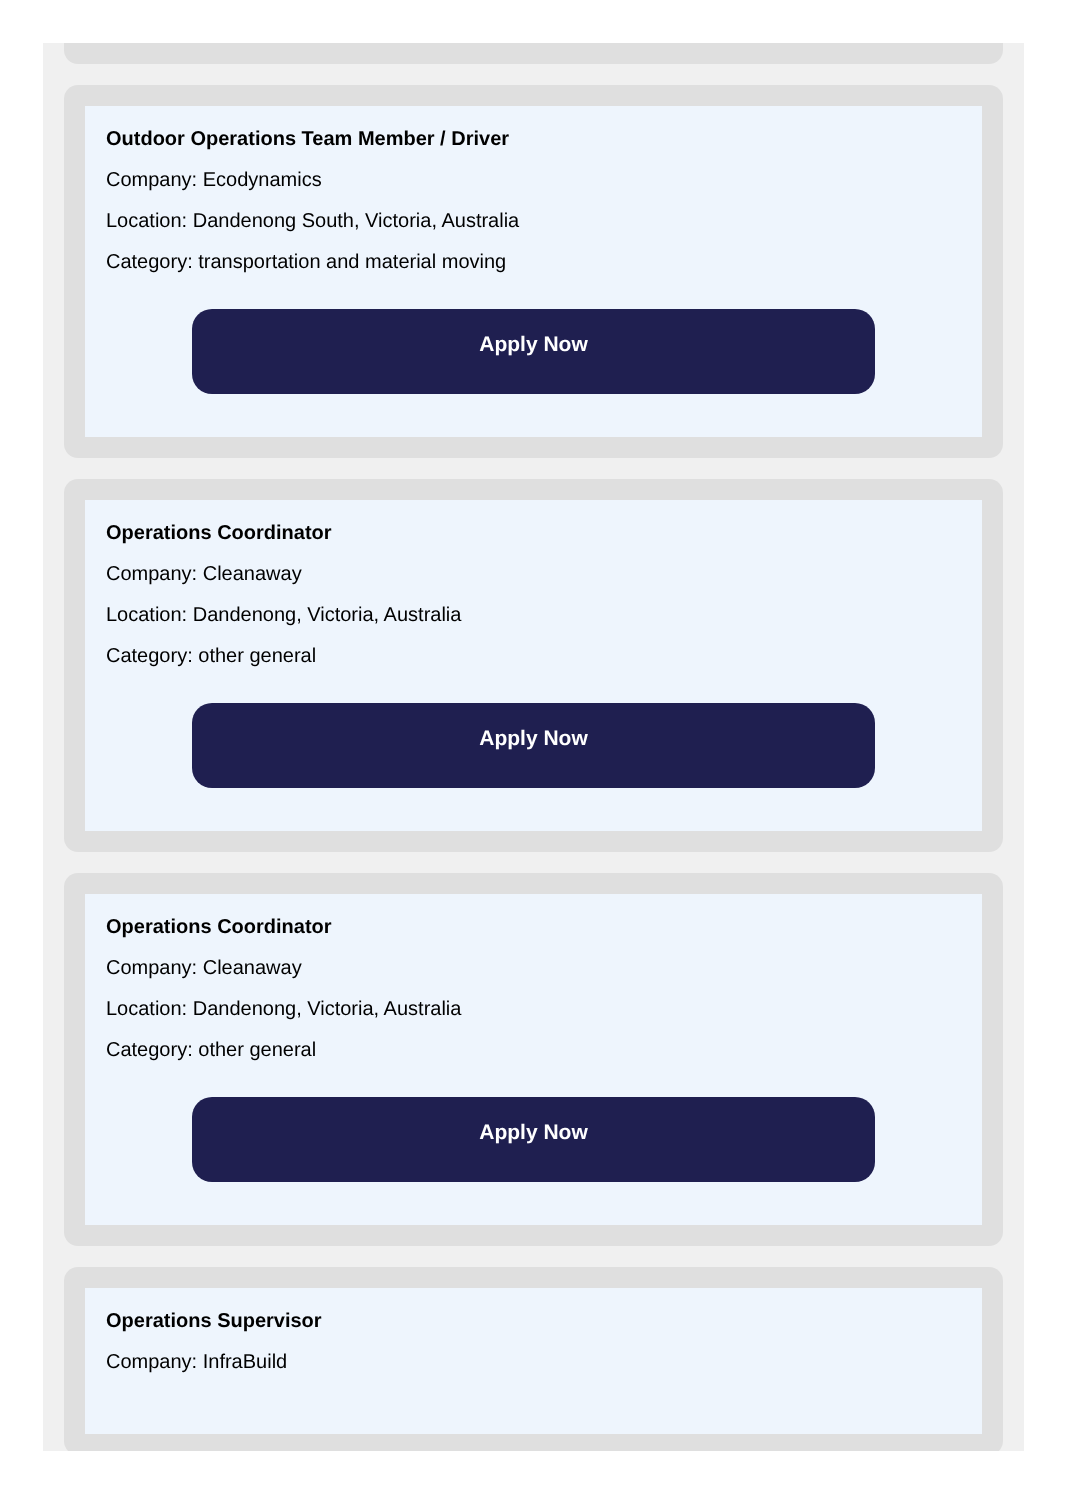Outdoor Operations Team Member / Driver
Company: Ecodynamics
Location: Dandenong South, Victoria, Australia
Category: transportation and material moving
Apply Now
Operations Coordinator
Company: Cleanaway
Location: Dandenong, Victoria, Australia
Category: other general
Apply Now
Operations Coordinator
Company: Cleanaway
Location: Dandenong, Victoria, Australia
Category: other general
Apply Now
Operations Supervisor
Company: InfraBuild